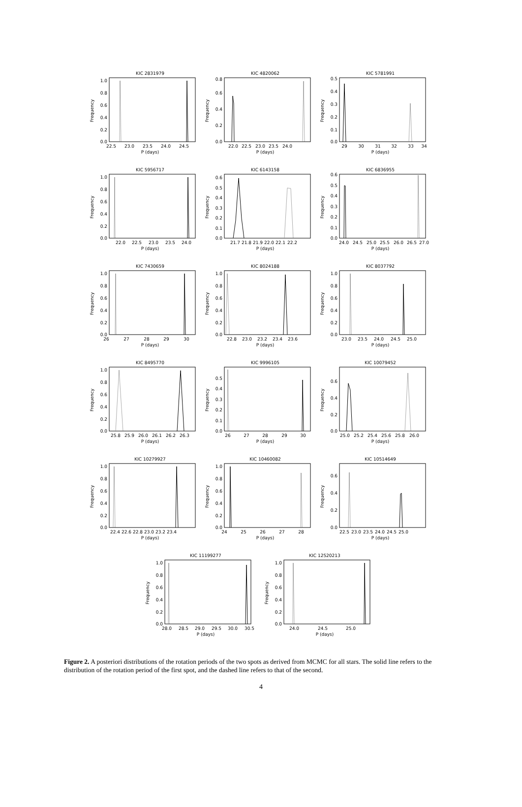KIC 2831979
0.0
0.2
0.4
0.6
0.8
1.0
Frequency
22.5
23.0
23.5
24.0
24.5
P (days)
KIC 4820062
0.0
0.2
0.4
0.6
0.8
Frequency
22.0
22.5
23.0
23.5
24.0
P (days)
KIC 5781991
0.0
0.1
0.2
0.3
0.4
0.5
Frequency
29
30
31
32
33
34
P (days)
KIC 5956717
0.0
0.2
0.4
0.6
0.8
1.0
Frequency
22.0
22.5
23.0
23.5
24.0
P (days)
KIC 6143158
0.0
0.1
0.2
0.3
0.4
0.5
0.6
Frequency
21.7
21.8
21.9
22.0
22.1
22.2
P (days)
KIC 6836955
0.0
0.1
0.2
0.3
0.4
0.5
0.6
Frequency
24.0
24.5
25.0
25.5
26.0
26.5
27.0
P (days)
KIC 7430659
0.0
0.2
0.4
0.6
0.8
1.0
Frequency
26
27
28
29
30
P (days)
KIC 8024188
0.0
0.2
0.4
0.6
0.8
1.0
Frequency
22.8
23.0
23.2
23.4
23.6
P (days)
KIC 8037792
0.0
0.2
0.4
0.6
0.8
1.0
Frequency
23.0
23.5
24.0
24.5
25.0
P (days)
KIC 8495770
0.0
0.2
0.4
0.6
0.8
1.0
Frequency
25.8
25.9
26.0
26.1
26.2
26.3
P (days)
KIC 9996105
0.0
0.1
0.2
0.3
0.4
0.5
Frequency
26
27
28
29
30
P (days)
KIC 10079452
0.0
0.2
0.4
0.6
Frequency
25.0
25.2
25.4
25.6
25.8
26.0
P (days)
KIC 10279927
0.0
0.2
0.4
0.6
0.8
1.0
Frequency
22.4
22.6
22.8
23.0
23.2
23.4
P (days)
KIC 10460082
0.0
0.2
0.4
0.6
0.8
1.0
Frequency
24
25
26
27
28
P (days)
KIC 10514649
0.0
0.2
0.4
0.6
Frequency
22.5
23.0
23.5
24.0
24.5
25.0
P (days)
KIC 11199277
0.0
0.2
0.4
0.6
0.8
1.0
Frequency
28.0
28.5
29.0
29.5
30.0
30.5
P (days)
KIC 12520213
0.0
0.2
0.4
0.6
0.8
1.0
Frequency
24.0
24.5
25.0
P (days)
Figure 2. A posteriori distributions of the rotation periods of the two spots as derived from MCMC for all stars. The solid line refers to the distribution of the rotation period of the first spot, and the dashed line refers to that of the second.
4